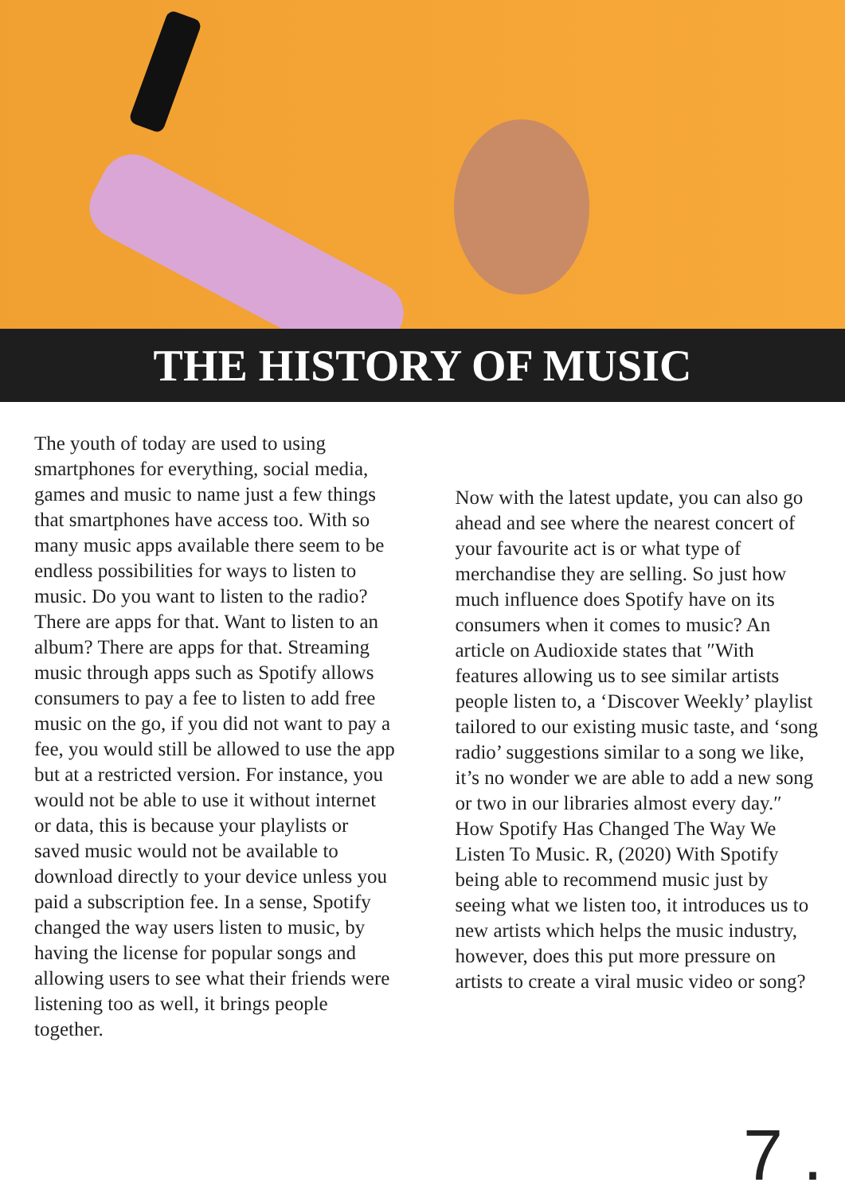THE HISTORY OF MUSIC
The youth of today are used to using smartphones for everything, social media, games and music to name just a few things that smartphones have access too. With so many music apps available there seem to be endless possibilities for ways to listen to music. Do you want to listen to the radio? There are apps for that. Want to listen to an album? There are apps for that. Streaming music through apps such as Spotify allows consumers to pay a fee to listen to add free music on the go, if you did not want to pay a fee, you would still be allowed to use the app but at a restricted version. For instance, you would not be able to use it without internet or data, this is because your playlists or saved music would not be available to download directly to your device unless you paid a subscription fee. In a sense, Spotify changed the way users listen to music, by having the license for popular songs and allowing users to see what their friends were listening too as well, it brings people together.
Now with the latest update, you can also go ahead and see where the nearest concert of your favourite act is or what type of merchandise they are selling. So just how much influence does Spotify have on its consumers when it comes to music? An article on Audioxide states that ″With features allowing us to see similar artists people listen to, a ‘Discover Weekly’ playlist tailored to our existing music taste, and ‘song radio’ suggestions similar to a song we like, it’s no wonder we are able to add a new song or two in our libraries almost every day.″ How Spotify Has Changed The Way We Listen To Music. R, (2020) With Spotify being able to recommend music just by seeing what we listen too, it introduces us to new artists which helps the music industry, however, does this put more pressure on artists to create a viral music video or song?
7 .